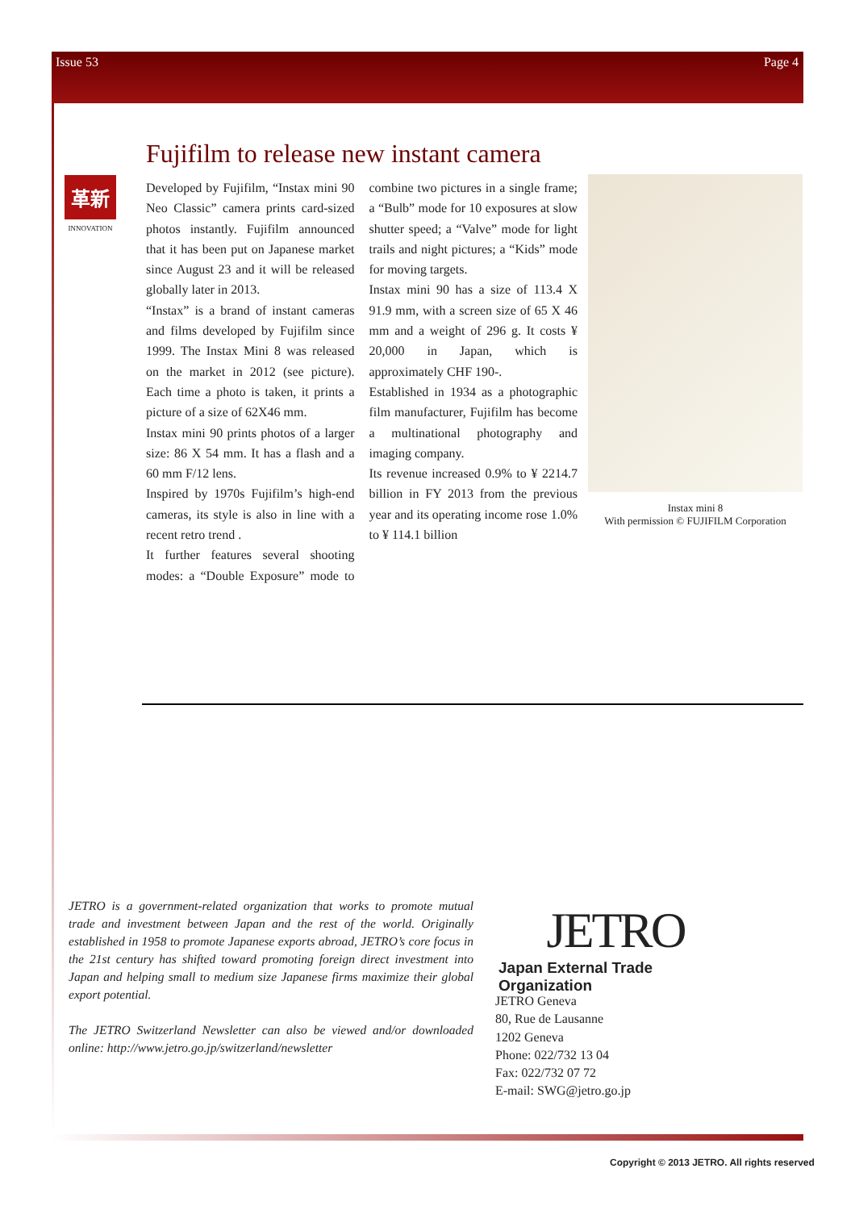Issue 53 Page 4
Fujifilm to release new instant camera
革新
INNOVATION
Developed by Fujifilm, “Instax mini 90 Neo Classic” camera prints card-sized photos instantly. Fujifilm announced that it has been put on Japanese market since August 23 and it will be released globally later in 2013.
“Instax” is a brand of instant cameras and films developed by Fujifilm since 1999. The Instax Mini 8 was released on the market in 2012 (see picture). Each time a photo is taken, it prints a picture of a size of 62X46 mm.
Instax mini 90 prints photos of a larger size: 86 X 54 mm. It has a flash and a 60 mm F/12 lens.
Inspired by 1970s Fujifilm’s high-end cameras, its style is also in line with a recent retro trend .
It further features several shooting modes: a “Double Exposure” mode to combine two pictures in a single frame; a “Bulb” mode for 10 exposures at slow shutter speed; a “Valve” mode for light trails and night pictures; a “Kids” mode for moving targets.
Instax mini 90 has a size of 113.4 X 91.9 mm, with a screen size of 65 X 46 mm and a weight of 296 g. It costs ¥ 20,000 in Japan, which is approximately CHF 190-.
Established in 1934 as a photographic film manufacturer, Fujifilm has become a multinational photography and imaging company.
Its revenue increased 0.9% to ¥ 2214.7 billion in FY 2013 from the previous year and its operating income rose 1.0% to ¥ 114.1 billion
Instax mini 8
With permission © FUJIFILM Corporation
JETRO is a government-related organization that works to promote mutual trade and investment between Japan and the rest of the world. Originally established in 1958 to promote Japanese exports abroad, JETRO’s core focus in the 21st century has shifted toward promoting foreign direct investment into Japan and helping small to medium size Japanese firms maximize their global export potential.
The JETRO Switzerland Newsletter can also be viewed and/or downloaded online: http://www.jetro.go.jp/switzerland/newsletter
JETRO
Japan External Trade Organization
JETRO Geneva
80, Rue de Lausanne
1202 Geneva
Phone: 022/732 13 04
Fax: 022/732 07 72
E-mail: SWG@jetro.go.jp
Copyright © 2013 JETRO. All rights reserved